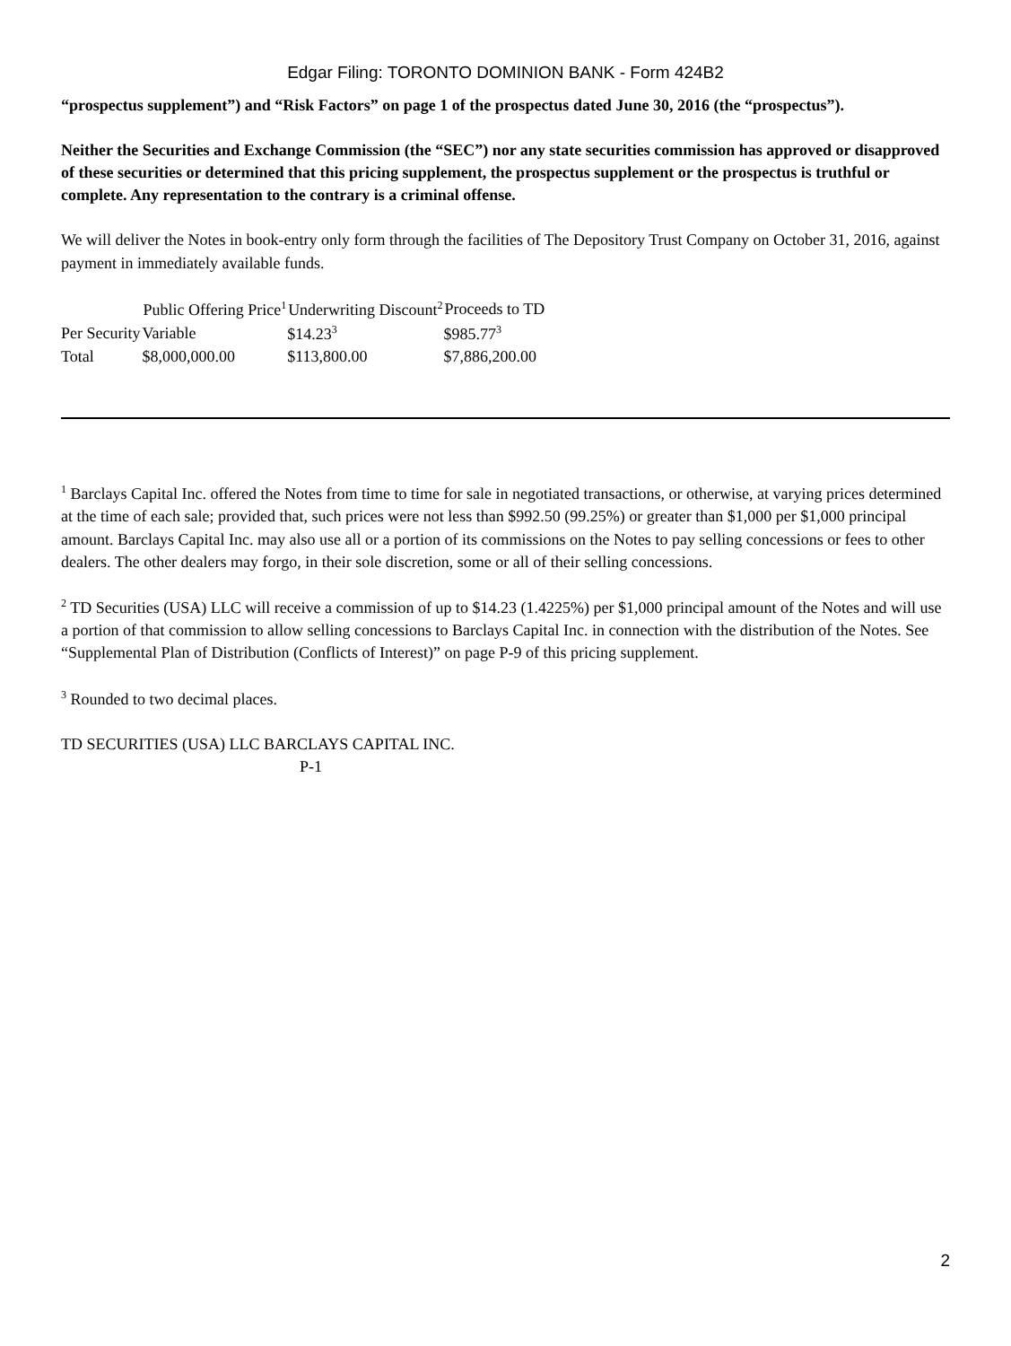Edgar Filing: TORONTO DOMINION BANK - Form 424B2
“prospectus supplement”) and “Risk Factors” on page 1 of the prospectus dated June 30, 2016 (the “prospectus”).
Neither the Securities and Exchange Commission (the “SEC”) nor any state securities commission has approved or disapproved of these securities or determined that this pricing supplement, the prospectus supplement or the prospectus is truthful or complete. Any representation to the contrary is a criminal offense.
We will deliver the Notes in book-entry only form through the facilities of The Depository Trust Company on October 31, 2016, against payment in immediately available funds.
| | Public Offering Price<sup>1</sup> | Underwriting Discount<sup>2</sup> | Proceeds to TD |
| --- | --- | --- | --- |
| Per Security | Variable | $14.23<sup>3</sup> | $985.77<sup>3</sup> |
| Total | $8,000,000.00 | $113,800.00 | $7,886,200.00 |
<sup>1</sup> Barclays Capital Inc. offered the Notes from time to time for sale in negotiated transactions, or otherwise, at varying prices determined at the time of each sale; provided that, such prices were not less than $992.50 (99.25%) or greater than $1,000 per $1,000 principal amount. Barclays Capital Inc. may also use all or a portion of its commissions on the Notes to pay selling concessions or fees to other dealers. The other dealers may forgo, in their sole discretion, some or all of their selling concessions.
<sup>2</sup> TD Securities (USA) LLC will receive a commission of up to $14.23 (1.4225%) per $1,000 principal amount of the Notes and will use a portion of that commission to allow selling concessions to Barclays Capital Inc. in connection with the distribution of the Notes. See “Supplemental Plan of Distribution (Conflicts of Interest)” on page P-9 of this pricing supplement.
<sup>3</sup> Rounded to two decimal places.
TD SECURITIES (USA) LLC BARCLAYS CAPITAL INC.
P-1
2